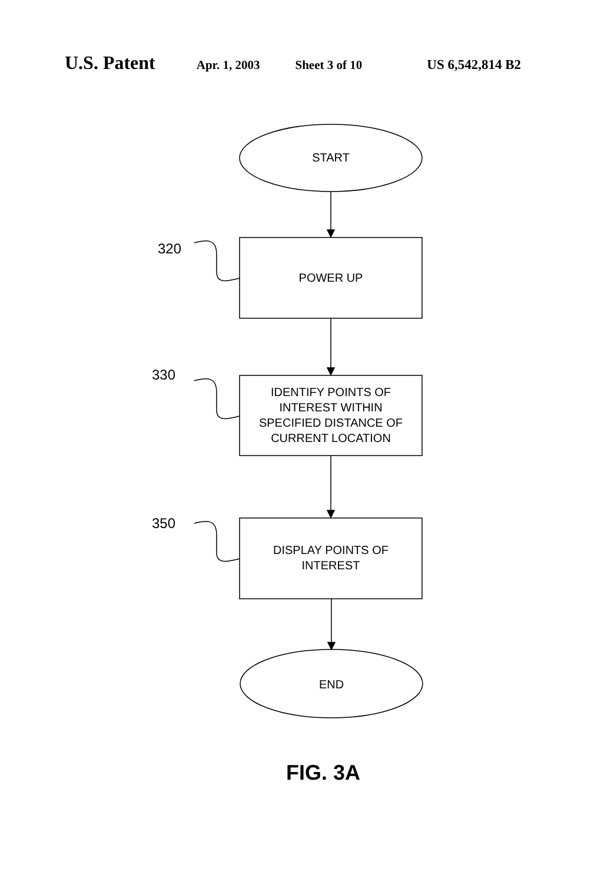U.S. Patent
Apr. 1, 2003 Sheet 3 of 10 US 6,542,814 B2
START
POWER UP
IDENTIFY POINTS OF
INTEREST WITHIN
SPECIFIED DISTANCE OF
CURRENT LOCATION
DISPLAY POINTS OF
INTEREST
END
320
330
350
FIG. 3A